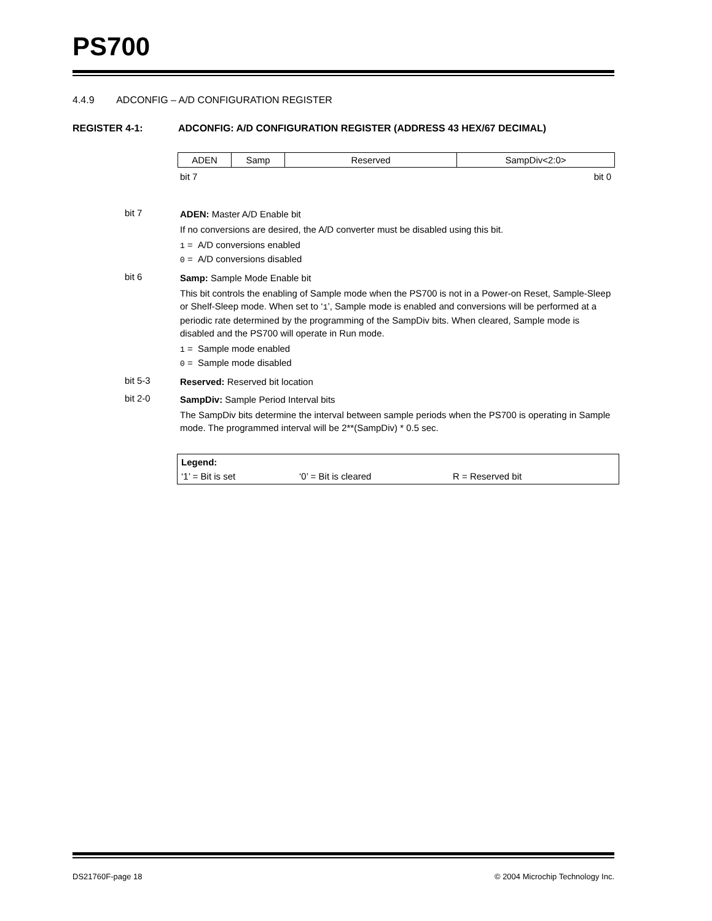PS700
4.4.9 ADCONFIG – A/D CONFIGURATION REGISTER
REGISTER 4-1: ADCONFIG: A/D CONFIGURATION REGISTER (ADDRESS 43 HEX/67 DECIMAL)
| ADEN | Samp | Reserved | SampDiv<2:0> |
bit 7 bit 0
bit 7
ADEN: Master A/D Enable bit
If no conversions are desired, the A/D converter must be disabled using this bit.
1 = A/D conversions enabled
0 = A/D conversions disabled
bit 6
Samp: Sample Mode Enable bit
This bit controls the enabling of Sample mode when the PS700 is not in a Power-on Reset, Sample-Sleep or Shelf-Sleep mode. When set to ‘1’, Sample mode is enabled and conversions will be performed at a periodic rate determined by the programming of the SampDiv bits. When cleared, Sample mode is disabled and the PS700 will operate in Run mode.
1 = Sample mode enabled
0 = Sample mode disabled
bit 5-3
Reserved: Reserved bit location
bit 2-0
SampDiv: Sample Period Interval bits
The SampDiv bits determine the interval between sample periods when the PS700 is operating in Sample mode. The programmed interval will be 2**(SampDiv) * 0.5 sec.
Legend:
‘1’ = Bit is set ‘0’ = Bit is cleared R = Reserved bit
DS21760F-page 18 © 2004 Microchip Technology Inc.